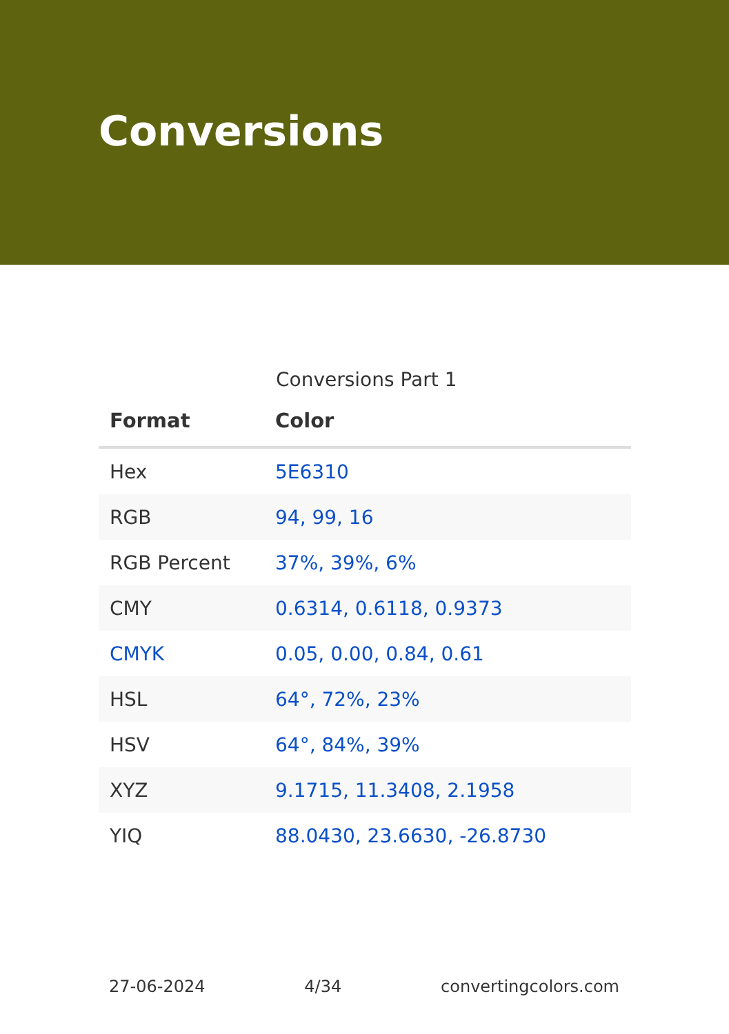Conversions
Conversions Part 1
| Format | Color |
| --- | --- |
| Hex | 5E6310 |
| RGB | 94, 99, 16 |
| RGB Percent | 37%, 39%, 6% |
| CMY | 0.6314, 0.6118, 0.9373 |
| CMYK | 0.05, 0.00, 0.84, 0.61 |
| HSL | 64°, 72%, 23% |
| HSV | 64°, 84%, 39% |
| XYZ | 9.1715, 11.3408, 2.1958 |
| YIQ | 88.0430, 23.6630, -26.8730 |
27-06-2024 4/34 convertingcolors.com